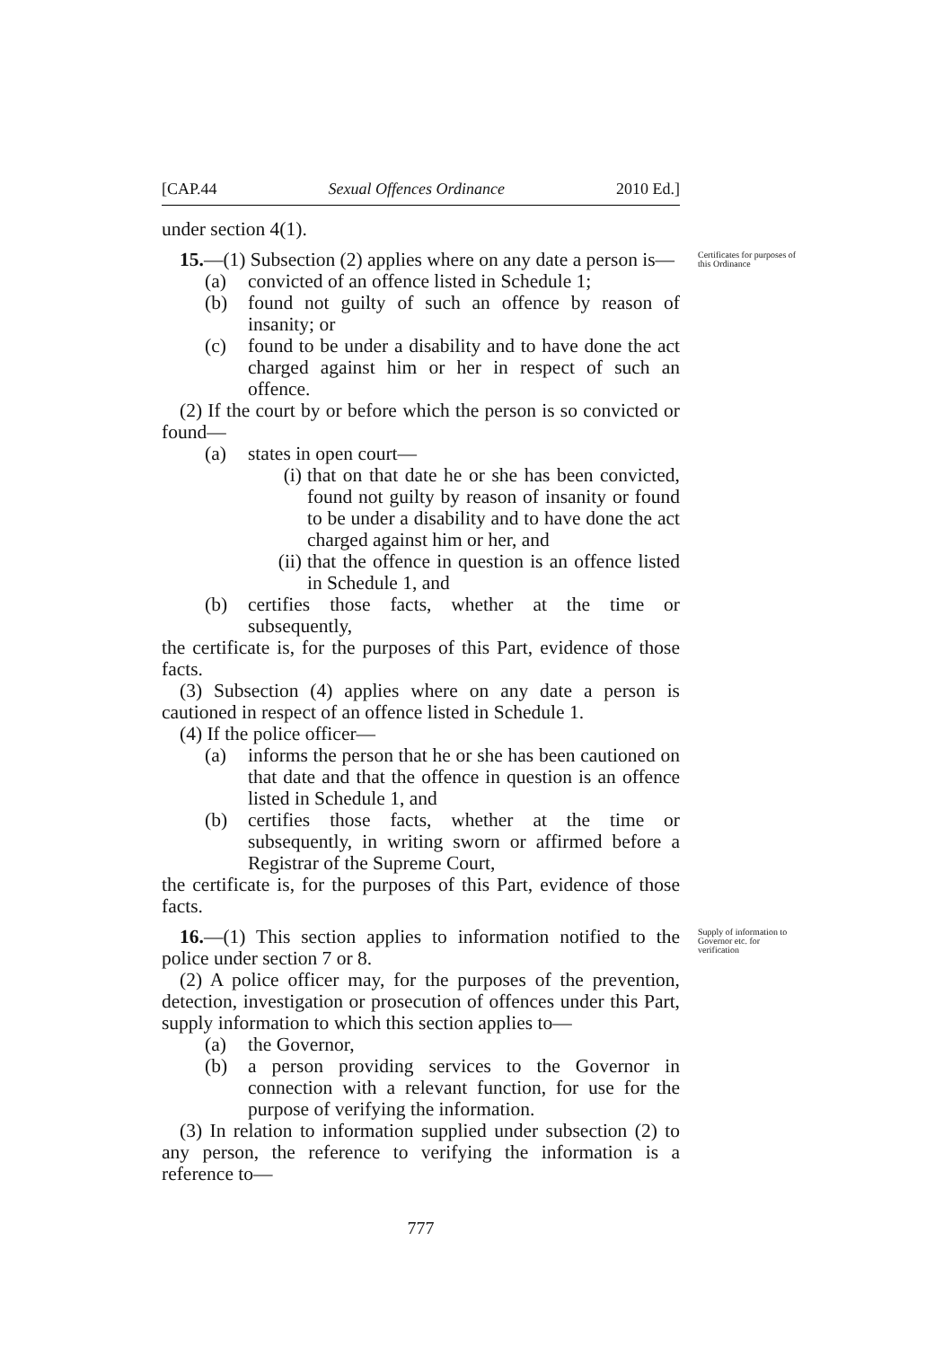[CAP.44 Sexual Offences Ordinance 2010 Ed.]
under section 4(1).
15.—(1) Subsection (2) applies where on any date a person is—
Certificates for purposes of this Ordinance
(a) convicted of an offence listed in Schedule 1;
(b) found not guilty of such an offence by reason of insanity; or
(c) found to be under a disability and to have done the act charged against him or her in respect of such an offence.
(2) If the court by or before which the person is so convicted or found—
(a) states in open court—
(i) that on that date he or she has been convicted, found not guilty by reason of insanity or found to be under a disability and to have done the act charged against him or her, and
(ii) that the offence in question is an offence listed in Schedule 1, and
(b) certifies those facts, whether at the time or subsequently,
the certificate is, for the purposes of this Part, evidence of those facts.
(3) Subsection (4) applies where on any date a person is cautioned in respect of an offence listed in Schedule 1.
(4) If the police officer—
(a) informs the person that he or she has been cautioned on that date and that the offence in question is an offence listed in Schedule 1, and
(b) certifies those facts, whether at the time or subsequently, in writing sworn or affirmed before a Registrar of the Supreme Court,
the certificate is, for the purposes of this Part, evidence of those facts.
16.—(1) This section applies to information notified to the police under section 7 or 8.
Supply of information to Governor etc. for verification
(2) A police officer may, for the purposes of the prevention, detection, investigation or prosecution of offences under this Part, supply information to which this section applies to—
(a) the Governor,
(b) a person providing services to the Governor in connection with a relevant function, for use for the purpose of verifying the information.
(3) In relation to information supplied under subsection (2) to any person, the reference to verifying the information is a reference to—
777